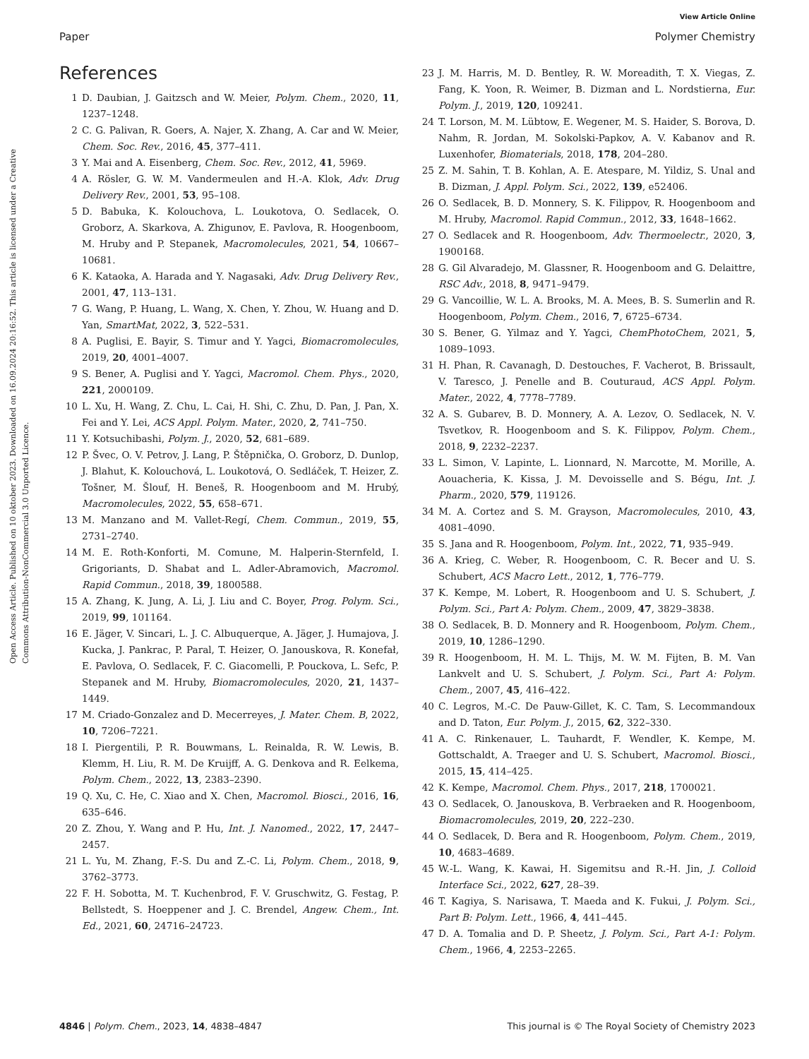Open Access Article. Published on 10 oktober 2023. Downloaded on 16.09.2024 20:16:52. This article is licensed under a Creative Commons Attribution-NonCommercial 3.0 Unported Licence.
View Article Online
Paper Polymer Chemistry
References
1 D. Daubian, J. Gaitzsch and W. Meier, Polym. Chem., 2020, 11, 1237–1248.
2 C. G. Palivan, R. Goers, A. Najer, X. Zhang, A. Car and W. Meier, Chem. Soc. Rev., 2016, 45, 377–411.
3 Y. Mai and A. Eisenberg, Chem. Soc. Rev., 2012, 41, 5969.
4 A. Rösler, G. W. M. Vandermeulen and H.-A. Klok, Adv. Drug Delivery Rev., 2001, 53, 95–108.
5 D. Babuka, K. Kolouchova, L. Loukotova, O. Sedlacek, O. Groborz, A. Skarkova, A. Zhigunov, E. Pavlova, R. Hoogenboom, M. Hruby and P. Stepanek, Macromolecules, 2021, 54, 10667–10681.
6 K. Kataoka, A. Harada and Y. Nagasaki, Adv. Drug Delivery Rev., 2001, 47, 113–131.
7 G. Wang, P. Huang, L. Wang, X. Chen, Y. Zhou, W. Huang and D. Yan, SmartMat, 2022, 3, 522–531.
8 A. Puglisi, E. Bayir, S. Timur and Y. Yagci, Biomacromolecules, 2019, 20, 4001–4007.
9 S. Bener, A. Puglisi and Y. Yagci, Macromol. Chem. Phys., 2020, 221, 2000109.
10 L. Xu, H. Wang, Z. Chu, L. Cai, H. Shi, C. Zhu, D. Pan, J. Pan, X. Fei and Y. Lei, ACS Appl. Polym. Mater., 2020, 2, 741–750.
11 Y. Kotsuchibashi, Polym. J., 2020, 52, 681–689.
12 P. Švec, O. V. Petrov, J. Lang, P. Štěpnička, O. Groborz, D. Dunlop, J. Blahut, K. Kolouchová, L. Loukotová, O. Sedláček, T. Heizer, Z. Tošner, M. Šlouf, H. Beneš, R. Hoogenboom and M. Hrubý, Macromolecules, 2022, 55, 658–671.
13 M. Manzano and M. Vallet-Regí, Chem. Commun., 2019, 55, 2731–2740.
14 M. E. Roth-Konforti, M. Comune, M. Halperin-Sternfeld, I. Grigoriants, D. Shabat and L. Adler-Abramovich, Macromol. Rapid Commun., 2018, 39, 1800588.
15 A. Zhang, K. Jung, A. Li, J. Liu and C. Boyer, Prog. Polym. Sci., 2019, 99, 101164.
16 E. Jäger, V. Sincari, L. J. C. Albuquerque, A. Jäger, J. Humajova, J. Kucka, J. Pankrac, P. Paral, T. Heizer, O. Janouskova, R. Konefał, E. Pavlova, O. Sedlacek, F. C. Giacomelli, P. Pouckova, L. Sefc, P. Stepanek and M. Hruby, Biomacromolecules, 2020, 21, 1437–1449.
17 M. Criado-Gonzalez and D. Mecerreyes, J. Mater. Chem. B, 2022, 10, 7206–7221.
18 I. Piergentili, P. R. Bouwmans, L. Reinalda, R. W. Lewis, B. Klemm, H. Liu, R. M. De Kruijff, A. G. Denkova and R. Eelkema, Polym. Chem., 2022, 13, 2383–2390.
19 Q. Xu, C. He, C. Xiao and X. Chen, Macromol. Biosci., 2016, 16, 635–646.
20 Z. Zhou, Y. Wang and P. Hu, Int. J. Nanomed., 2022, 17, 2447–2457.
21 L. Yu, M. Zhang, F.-S. Du and Z.-C. Li, Polym. Chem., 2018, 9, 3762–3773.
22 F. H. Sobotta, M. T. Kuchenbrod, F. V. Gruschwitz, G. Festag, P. Bellstedt, S. Hoeppener and J. C. Brendel, Angew. Chem., Int. Ed., 2021, 60, 24716–24723.
23 J. M. Harris, M. D. Bentley, R. W. Moreadith, T. X. Viegas, Z. Fang, K. Yoon, R. Weimer, B. Dizman and L. Nordstierna, Eur. Polym. J., 2019, 120, 109241.
24 T. Lorson, M. M. Lübtow, E. Wegener, M. S. Haider, S. Borova, D. Nahm, R. Jordan, M. Sokolski-Papkov, A. V. Kabanov and R. Luxenhofer, Biomaterials, 2018, 178, 204–280.
25 Z. M. Sahin, T. B. Kohlan, A. E. Atespare, M. Yildiz, S. Unal and B. Dizman, J. Appl. Polym. Sci., 2022, 139, e52406.
26 O. Sedlacek, B. D. Monnery, S. K. Filippov, R. Hoogenboom and M. Hruby, Macromol. Rapid Commun., 2012, 33, 1648–1662.
27 O. Sedlacek and R. Hoogenboom, Adv. Thermoelectr., 2020, 3, 1900168.
28 G. Gil Alvaradejo, M. Glassner, R. Hoogenboom and G. Delaittre, RSC Adv., 2018, 8, 9471–9479.
29 G. Vancoillie, W. L. A. Brooks, M. A. Mees, B. S. Sumerlin and R. Hoogenboom, Polym. Chem., 2016, 7, 6725–6734.
30 S. Bener, G. Yilmaz and Y. Yagci, ChemPhotoChem, 2021, 5, 1089–1093.
31 H. Phan, R. Cavanagh, D. Destouches, F. Vacherot, B. Brissault, V. Taresco, J. Penelle and B. Couturaud, ACS Appl. Polym. Mater., 2022, 4, 7778–7789.
32 A. S. Gubarev, B. D. Monnery, A. A. Lezov, O. Sedlacek, N. V. Tsvetkov, R. Hoogenboom and S. K. Filippov, Polym. Chem., 2018, 9, 2232–2237.
33 L. Simon, V. Lapinte, L. Lionnard, N. Marcotte, M. Morille, A. Aouacheria, K. Kissa, J. M. Devoisselle and S. Bégu, Int. J. Pharm., 2020, 579, 119126.
34 M. A. Cortez and S. M. Grayson, Macromolecules, 2010, 43, 4081–4090.
35 S. Jana and R. Hoogenboom, Polym. Int., 2022, 71, 935–949.
36 A. Krieg, C. Weber, R. Hoogenboom, C. R. Becer and U. S. Schubert, ACS Macro Lett., 2012, 1, 776–779.
37 K. Kempe, M. Lobert, R. Hoogenboom and U. S. Schubert, J. Polym. Sci., Part A: Polym. Chem., 2009, 47, 3829–3838.
38 O. Sedlacek, B. D. Monnery and R. Hoogenboom, Polym. Chem., 2019, 10, 1286–1290.
39 R. Hoogenboom, H. M. L. Thijs, M. W. M. Fijten, B. M. Van Lankvelt and U. S. Schubert, J. Polym. Sci., Part A: Polym. Chem., 2007, 45, 416–422.
40 C. Legros, M.-C. De Pauw-Gillet, K. C. Tam, S. Lecommandoux and D. Taton, Eur. Polym. J., 2015, 62, 322–330.
41 A. C. Rinkenauer, L. Tauhardt, F. Wendler, K. Kempe, M. Gottschaldt, A. Traeger and U. S. Schubert, Macromol. Biosci., 2015, 15, 414–425.
42 K. Kempe, Macromol. Chem. Phys., 2017, 218, 1700021.
43 O. Sedlacek, O. Janouskova, B. Verbraeken and R. Hoogenboom, Biomacromolecules, 2019, 20, 222–230.
44 O. Sedlacek, D. Bera and R. Hoogenboom, Polym. Chem., 2019, 10, 4683–4689.
45 W.-L. Wang, K. Kawai, H. Sigemitsu and R.-H. Jin, J. Colloid Interface Sci., 2022, 627, 28–39.
46 T. Kagiya, S. Narisawa, T. Maeda and K. Fukui, J. Polym. Sci., Part B: Polym. Lett., 1966, 4, 441–445.
47 D. A. Tomalia and D. P. Sheetz, J. Polym. Sci., Part A-1: Polym. Chem., 1966, 4, 2253–2265.
4846 | Polym. Chem., 2023, 14, 4838–4847 This journal is © The Royal Society of Chemistry 2023